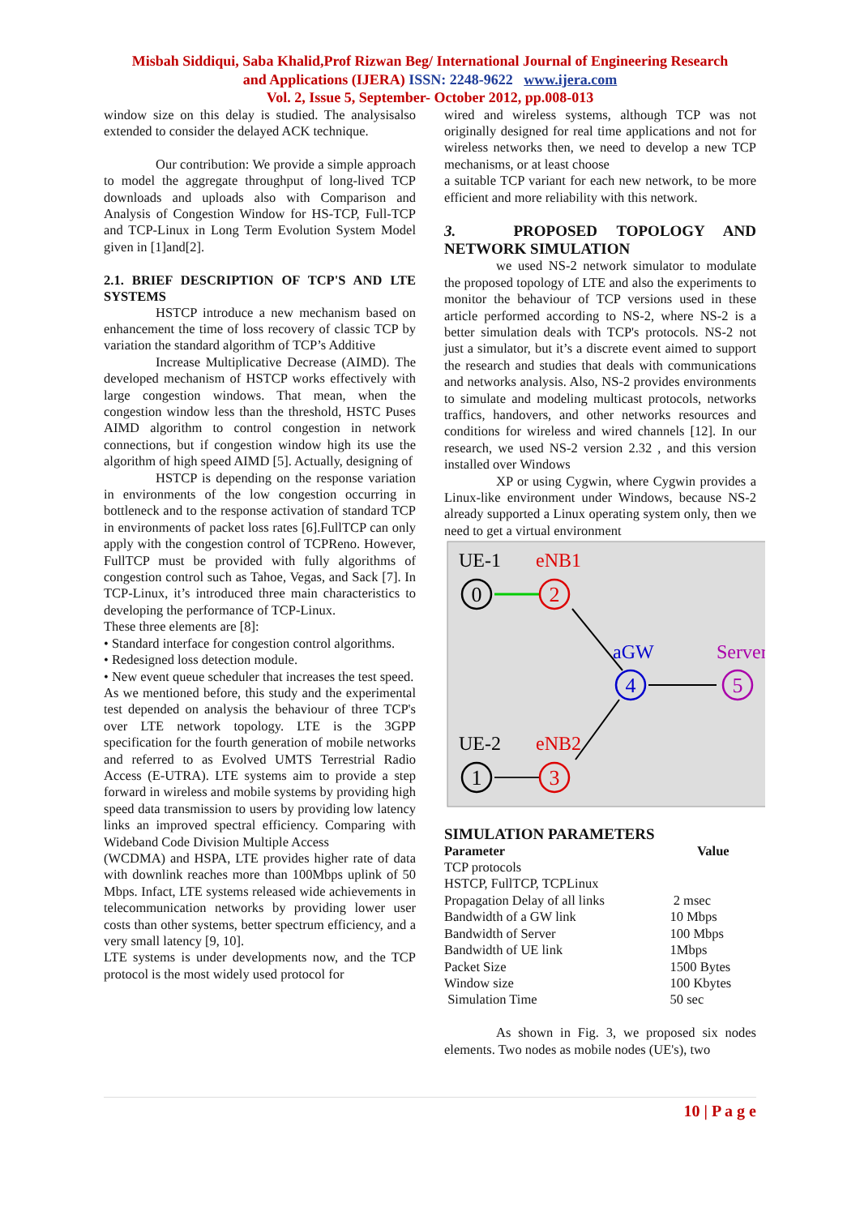Misbah Siddiqui, Saba Khalid,Prof Rizwan Beg/ International Journal of Engineering Research
and Applications (IJERA) ISSN: 2248-9622 www.ijera.com
Vol. 2, Issue 5, September- October 2012, pp.008-013
window size on this delay is studied. The analysisalso extended to consider the delayed ACK technique.
Our contribution: We provide a simple approach to model the aggregate throughput of long-lived TCP downloads and uploads also with Comparison and Analysis of Congestion Window for HS-TCP, Full-TCP and TCP-Linux in Long Term Evolution System Model given in [1]and[2].
2.1. BRIEF DESCRIPTION OF TCP'S AND LTE SYSTEMS
HSTCP introduce a new mechanism based on enhancement the time of loss recovery of classic TCP by variation the standard algorithm of TCP’s Additive
Increase Multiplicative Decrease (AIMD). The developed mechanism of HSTCP works effectively with large congestion windows. That mean, when the congestion window less than the threshold, HSTC Puses AIMD algorithm to control congestion in network connections, but if congestion window high its use the algorithm of high speed AIMD [5]. Actually, designing of
HSTCP is depending on the response variation in environments of the low congestion occurring in bottleneck and to the response activation of standard TCP in environments of packet loss rates [6].FullTCP can only apply with the congestion control of TCPReno. However, FullTCP must be provided with fully algorithms of congestion control such as Tahoe, Vegas, and Sack [7]. In TCP-Linux, it’s introduced three main characteristics to developing the performance of TCP-Linux.
These three elements are [8]:
• Standard interface for congestion control algorithms.
• Redesigned loss detection module.
• New event queue scheduler that increases the test speed.
As we mentioned before, this study and the experimental test depended on analysis the behaviour of three TCP's over LTE network topology. LTE is the 3GPP specification for the fourth generation of mobile networks and referred to as Evolved UMTS Terrestrial Radio Access (E-UTRA). LTE systems aim to provide a step forward in wireless and mobile systems by providing high speed data transmission to users by providing low latency links an improved spectral efficiency. Comparing with Wideband Code Division Multiple Access
(WCDMA) and HSPA, LTE provides higher rate of data with downlink reaches more than 100Mbps uplink of 50 Mbps. Infact, LTE systems released wide achievements in telecommunication networks by providing lower user costs than other systems, better spectrum efficiency, and a very small latency [9, 10].
LTE systems is under developments now, and the TCP protocol is the most widely used protocol for
wired and wireless systems, although TCP was not originally designed for real time applications and not for wireless networks then, we need to develop a new TCP mechanisms, or at least choose
a suitable TCP variant for each new network, to be more efficient and more reliability with this network.
3. PROPOSED TOPOLOGY AND NETWORK SIMULATION
we used NS-2 network simulator to modulate the proposed topology of LTE and also the experiments to monitor the behaviour of TCP versions used in these article performed according to NS-2, where NS-2 is a better simulation deals with TCP's protocols. NS-2 not just a simulator, but it’s a discrete event aimed to support the research and studies that deals with communications and networks analysis. Also, NS-2 provides environments to simulate and modeling multicast protocols, networks traffics, handovers, and other networks resources and conditions for wireless and wired channels [12]. In our research, we used NS-2 version 2.32 , and this version installed over Windows
XP or using Cygwin, where Cygwin provides a Linux-like environment under Windows, because NS-2 already supported a Linux operating system only, then we need to get a virtual environment
UE-1
eNB1
aGW
Server
UE-2
eNB2
0
2
4
5
1
3
SIMULATION PARAMETERS
| Parameter | Value |
| --- | --- |
| TCP protocols | |
| HSTCP, FullTCP, TCPLinux | |
| Propagation Delay of all links | 2 msec |
| Bandwidth of a GW link | 10 Mbps |
| Bandwidth of Server | 100 Mbps |
| Bandwidth of UE link | 1Mbps |
| Packet Size | 1500 Bytes |
| Window size | 100 Kbytes |
| Simulation Time | 50 sec |
As shown in Fig. 3, we proposed six nodes elements. Two nodes as mobile nodes (UE's), two
10 | P a g e